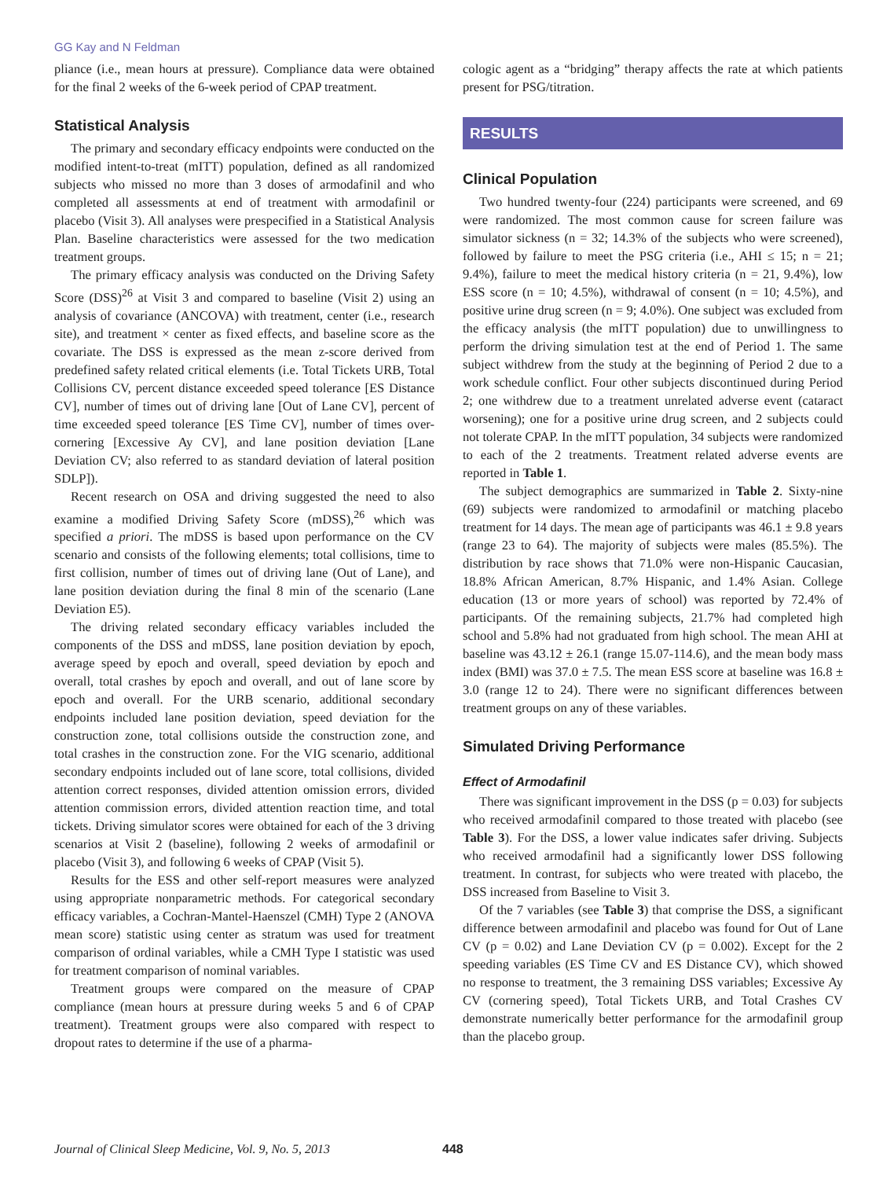GG Kay and N Feldman
pliance (i.e., mean hours at pressure). Compliance data were obtained for the final 2 weeks of the 6-week period of CPAP treatment.
Statistical Analysis
The primary and secondary efficacy endpoints were conducted on the modified intent-to-treat (mITT) population, defined as all randomized subjects who missed no more than 3 doses of armodafinil and who completed all assessments at end of treatment with armodafinil or placebo (Visit 3). All analyses were prespecified in a Statistical Analysis Plan. Baseline characteristics were assessed for the two medication treatment groups.
The primary efficacy analysis was conducted on the Driving Safety Score (DSS)<sup>26</sup> at Visit 3 and compared to baseline (Visit 2) using an analysis of covariance (ANCOVA) with treatment, center (i.e., research site), and treatment × center as fixed effects, and baseline score as the covariate. The DSS is expressed as the mean z-score derived from predefined safety related critical elements (i.e. Total Tickets URB, Total Collisions CV, percent distance exceeded speed tolerance [ES Distance CV], number of times out of driving lane [Out of Lane CV], percent of time exceeded speed tolerance [ES Time CV], number of times over-cornering [Excessive Ay CV], and lane position deviation [Lane Deviation CV; also referred to as standard deviation of lateral position SDLP]).
Recent research on OSA and driving suggested the need to also examine a modified Driving Safety Score (mDSS),<sup>26</sup> which was specified a priori. The mDSS is based upon performance on the CV scenario and consists of the following elements; total collisions, time to first collision, number of times out of driving lane (Out of Lane), and lane position deviation during the final 8 min of the scenario (Lane Deviation E5).
The driving related secondary efficacy variables included the components of the DSS and mDSS, lane position deviation by epoch, average speed by epoch and overall, speed deviation by epoch and overall, total crashes by epoch and overall, and out of lane score by epoch and overall. For the URB scenario, additional secondary endpoints included lane position deviation, speed deviation for the construction zone, total collisions outside the construction zone, and total crashes in the construction zone. For the VIG scenario, additional secondary endpoints included out of lane score, total collisions, divided attention correct responses, divided attention omission errors, divided attention commission errors, divided attention reaction time, and total tickets. Driving simulator scores were obtained for each of the 3 driving scenarios at Visit 2 (baseline), following 2 weeks of armodafinil or placebo (Visit 3), and following 6 weeks of CPAP (Visit 5).
Results for the ESS and other self-report measures were analyzed using appropriate nonparametric methods. For categorical secondary efficacy variables, a Cochran-Mantel-Haenszel (CMH) Type 2 (ANOVA mean score) statistic using center as stratum was used for treatment comparison of ordinal variables, while a CMH Type I statistic was used for treatment comparison of nominal variables.
Treatment groups were compared on the measure of CPAP compliance (mean hours at pressure during weeks 5 and 6 of CPAP treatment). Treatment groups were also compared with respect to dropout rates to determine if the use of a pharma-
cologic agent as a “bridging” therapy affects the rate at which patients present for PSG/titration.
RESULTS
Clinical Population
Two hundred twenty-four (224) participants were screened, and 69 were randomized. The most common cause for screen failure was simulator sickness (n = 32; 14.3% of the subjects who were screened), followed by failure to meet the PSG criteria (i.e., AHI ≤ 15; n = 21; 9.4%), failure to meet the medical history criteria (n = 21, 9.4%), low ESS score (n = 10; 4.5%), withdrawal of consent (n = 10; 4.5%), and positive urine drug screen (n = 9; 4.0%). One subject was excluded from the efficacy analysis (the mITT population) due to unwillingness to perform the driving simulation test at the end of Period 1. The same subject withdrew from the study at the beginning of Period 2 due to a work schedule conflict. Four other subjects discontinued during Period 2; one withdrew due to a treatment unrelated adverse event (cataract worsening); one for a positive urine drug screen, and 2 subjects could not tolerate CPAP. In the mITT population, 34 subjects were randomized to each of the 2 treatments. Treatment related adverse events are reported in Table 1.
The subject demographics are summarized in Table 2. Sixty-nine (69) subjects were randomized to armodafinil or matching placebo treatment for 14 days. The mean age of participants was 46.1 ± 9.8 years (range 23 to 64). The majority of subjects were males (85.5%). The distribution by race shows that 71.0% were non-Hispanic Caucasian, 18.8% African American, 8.7% Hispanic, and 1.4% Asian. College education (13 or more years of school) was reported by 72.4% of participants. Of the remaining subjects, 21.7% had completed high school and 5.8% had not graduated from high school. The mean AHI at baseline was 43.12 ± 26.1 (range 15.07-114.6), and the mean body mass index (BMI) was 37.0 ± 7.5. The mean ESS score at baseline was 16.8 ± 3.0 (range 12 to 24). There were no significant differences between treatment groups on any of these variables.
Simulated Driving Performance
Effect of Armodafinil
There was significant improvement in the DSS (p = 0.03) for subjects who received armodafinil compared to those treated with placebo (see Table 3). For the DSS, a lower value indicates safer driving. Subjects who received armodafinil had a significantly lower DSS following treatment. In contrast, for subjects who were treated with placebo, the DSS increased from Baseline to Visit 3.
Of the 7 variables (see Table 3) that comprise the DSS, a significant difference between armodafinil and placebo was found for Out of Lane CV (p = 0.02) and Lane Deviation CV (p = 0.002). Except for the 2 speeding variables (ES Time CV and ES Distance CV), which showed no response to treatment, the 3 remaining DSS variables; Excessive Ay CV (cornering speed), Total Tickets URB, and Total Crashes CV demonstrate numerically better performance for the armodafinil group than the placebo group.
Journal of Clinical Sleep Medicine, Vol. 9, No. 5, 2013 448